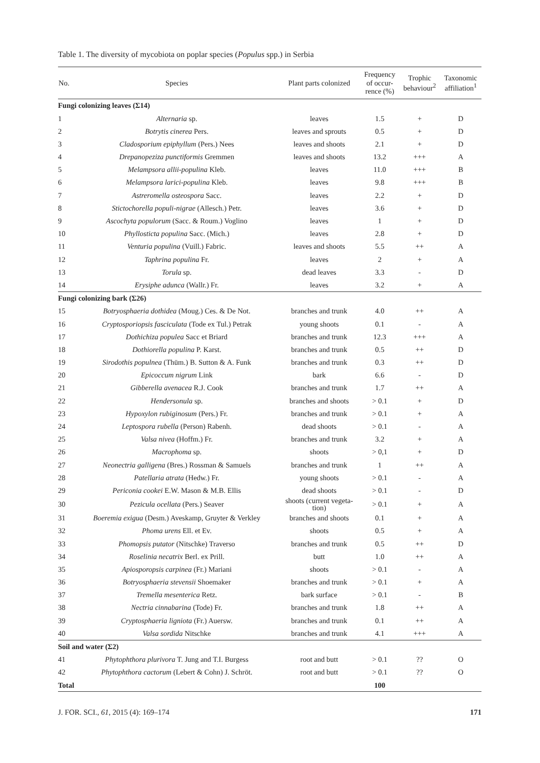Table 1. The diversity of mycobiota on poplar species (Populus spp.) in Serbia
| No. | Species | Plant parts colonized | Frequency of occur- rence (%) | Trophic behaviour<sup>2</sup> | Taxonomic affiliation<sup>1</sup> |
| --- | --- | --- | --- | --- | --- |
| Fungi colonizing leaves (Σ14) | | | | | |
| 1 | Alternaria sp. | leaves | 1.5 | + | D |
| 2 | Botrytis cinerea Pers. | leaves and sprouts | 0.5 | + | D |
| 3 | Cladosporium epiphyllum (Pers.) Nees | leaves and shoots | 2.1 | + | D |
| 4 | Drepanopeziza punctiformis Gremmen | leaves and shoots | 13.2 | +++ | A |
| 5 | Melampsora allii-populina Kleb. | leaves | 11.0 | +++ | B |
| 6 | Melampsora larici-populina Kleb. | leaves | 9.8 | +++ | B |
| 7 | Astreromella osteospora Sacc. | leaves | 2.2 | + | D |
| 8 | Stictochorella populi-nigrae (Allesch.) Petr. | leaves | 3.6 | + | D |
| 9 | Ascochyta populorum (Sacc. & Roum.) Voglino | leaves | 1 | + | D |
| 10 | Phyllosticta populina Sacc. (Mich.) | leaves | 2.8 | + | D |
| 11 | Venturia populina (Vuill.) Fabric. | leaves and shoots | 5.5 | ++ | A |
| 12 | Taphrina populina Fr. | leaves | 2 | + | A |
| 13 | Torula sp. | dead leaves | 3.3 | - | D |
| 14 | Erysiphe adunca (Wallr.) Fr. | leaves | 3.2 | + | A |
| Fungi colonizing bark (Σ26) | | | | | |
| 15 | Botryosphaeria dothidea (Moug.) Ces. & De Not. | branches and trunk | 4.0 | ++ | A |
| 16 | Cryptosporiopsis fasciculata (Tode ex Tul.) Petrak | young shoots | 0.1 | - | A |
| 17 | Dothichiza populea Sacc et Briard | branches and trunk | 12.3 | +++ | A |
| 18 | Dothiorella populina P. Karst. | branches and trunk | 0.5 | ++ | D |
| 19 | Sirodothis populnea (Thüm.) B. Sutton & A. Funk | branches and trunk | 0.3 | ++ | D |
| 20 | Epicoccum nigrum Link | bark | 6.6 | - | D |
| 21 | Gibberella avenacea R.J. Cook | branches and trunk | 1.7 | ++ | A |
| 22 | Hendersonula sp. | branches and shoots | > 0.1 | + | D |
| 23 | Hypoxylon rubiginosum (Pers.) Fr. | branches and trunk | > 0.1 | + | A |
| 24 | Leptospora rubella (Person) Rabenh. | dead shoots | > 0.1 | - | A |
| 25 | Valsa nivea (Hoffm.) Fr. | branches and trunk | 3.2 | + | A |
| 26 | Macrophoma sp. | shoots | > 0,1 | + | D |
| 27 | Neonectria galligena (Bres.) Rossman & Samuels | branches and trunk | 1 | ++ | A |
| 28 | Patellaria atrata (Hedw.) Fr. | young shoots | > 0.1 | - | A |
| 29 | Periconia cookei E.W. Mason & M.B. Ellis | dead shoots | > 0.1 | - | D |
| 30 | Pezicula ocellata (Pers.) Seaver | shoots (current vegeta- tion) | > 0.1 | + | A |
| 31 | Boeremia exigua (Desm.) Aveskamp, Gruyter & Verkley | branches and shoots | 0.1 | + | A |
| 32 | Phoma urens Ell. et Ev. | shoots | 0.5 | + | A |
| 33 | Phomopsis putator (Nitschke) Traverso | branches and trunk | 0.5 | ++ | D |
| 34 | Roselinia necatrix Berl. ex Prill. | butt | 1.0 | ++ | A |
| 35 | Apiosporopsis carpinea (Fr.) Mariani | shoots | > 0.1 | - | A |
| 36 | Botryosphaeria stevensii Shoemaker | branches and trunk | > 0.1 | + | A |
| 37 | Tremella mesenterica Retz. | bark surface | > 0.1 | - | B |
| 38 | Nectria cinnabarina (Tode) Fr. | branches and trunk | 1.8 | ++ | A |
| 39 | Cryptosphaeria ligniota (Fr.) Auersw. | branches and trunk | 0.1 | ++ | A |
| 40 | Valsa sordida Nitschke | branches and trunk | 4.1 | +++ | A |
| Soil and water (Σ2) | | | | | |
| 41 | Phytophthora plurivora T. Jung and T.I. Burgess | root and butt | > 0.1 | ?? | O |
| 42 | Phytophthora cactorum (Lebert & Cohn) J. Schröt. | root and butt | > 0.1 | ?? | O |
| Total | | | 100 | | |
J. FOR. SCI., 61, 2015 (4): 169–174 171